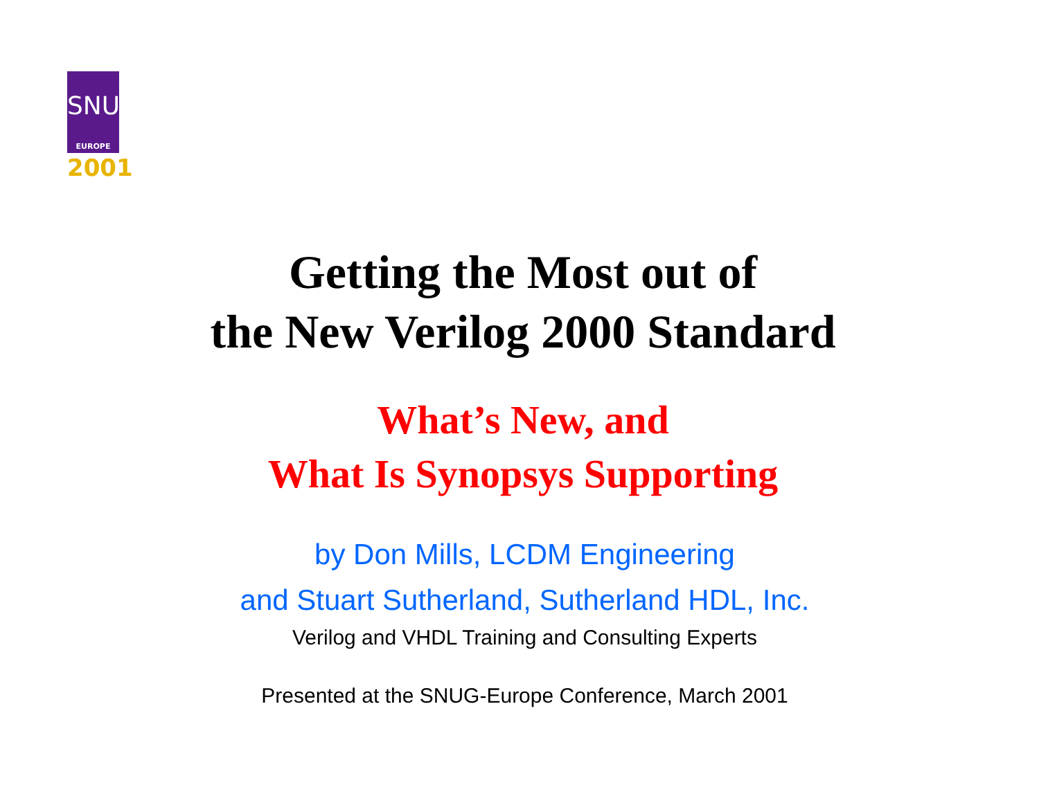SNUG
EUROPE
2001
Getting the Most out of
the New Verilog 2000 Standard
What’s New, and
What Is Synopsys Supporting
by Don Mills, LCDM Engineering
and Stuart Sutherland, Sutherland HDL, Inc.
Verilog and VHDL Training and Consulting Experts
Presented at the SNUG-Europe Conference, March 2001